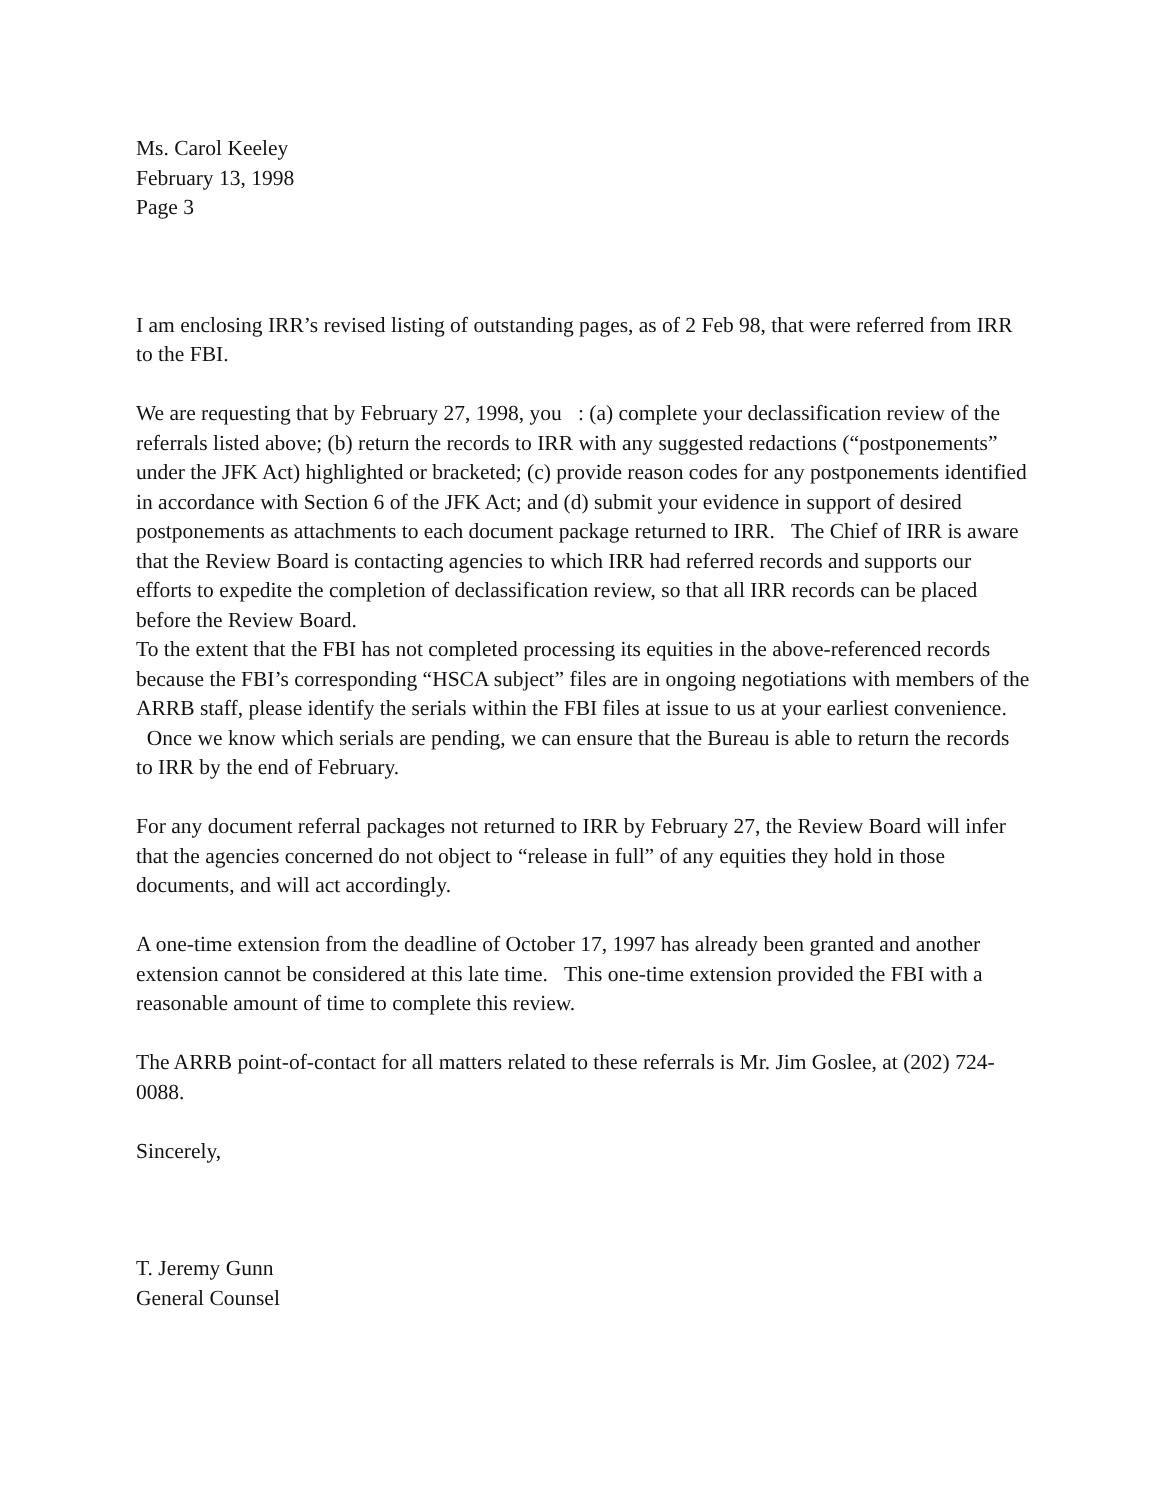Ms. Carol Keeley
February 13, 1998
Page 3
I am enclosing IRR’s revised listing of outstanding pages, as of 2 Feb 98, that were referred from IRR to the FBI.
We are requesting that by February 27, 1998, you : (a) complete your declassification review of the referrals listed above; (b) return the records to IRR with any suggested redactions (“postponements” under the JFK Act) highlighted or bracketed; (c) provide reason codes for any postponements identified in accordance with Section 6 of the JFK Act; and (d) submit your evidence in support of desired postponements as attachments to each document package returned to IRR. The Chief of IRR is aware that the Review Board is contacting agencies to which IRR had referred records and supports our efforts to expedite the completion of declassification review, so that all IRR records can be placed before the Review Board.
To the extent that the FBI has not completed processing its equities in the above-referenced records because the FBI’s corresponding “HSCA subject” files are in ongoing negotiations with members of the ARRB staff, please identify the serials within the FBI files at issue to us at your earliest convenience. Once we know which serials are pending, we can ensure that the Bureau is able to return the records to IRR by the end of February.
For any document referral packages not returned to IRR by February 27, the Review Board will infer that the agencies concerned do not object to “release in full” of any equities they hold in those documents, and will act accordingly.
A one-time extension from the deadline of October 17, 1997 has already been granted and another extension cannot be considered at this late time. This one-time extension provided the FBI with a reasonable amount of time to complete this review.
The ARRB point-of-contact for all matters related to these referrals is Mr. Jim Goslee, at (202) 724-0088.
Sincerely,
T. Jeremy Gunn
General Counsel